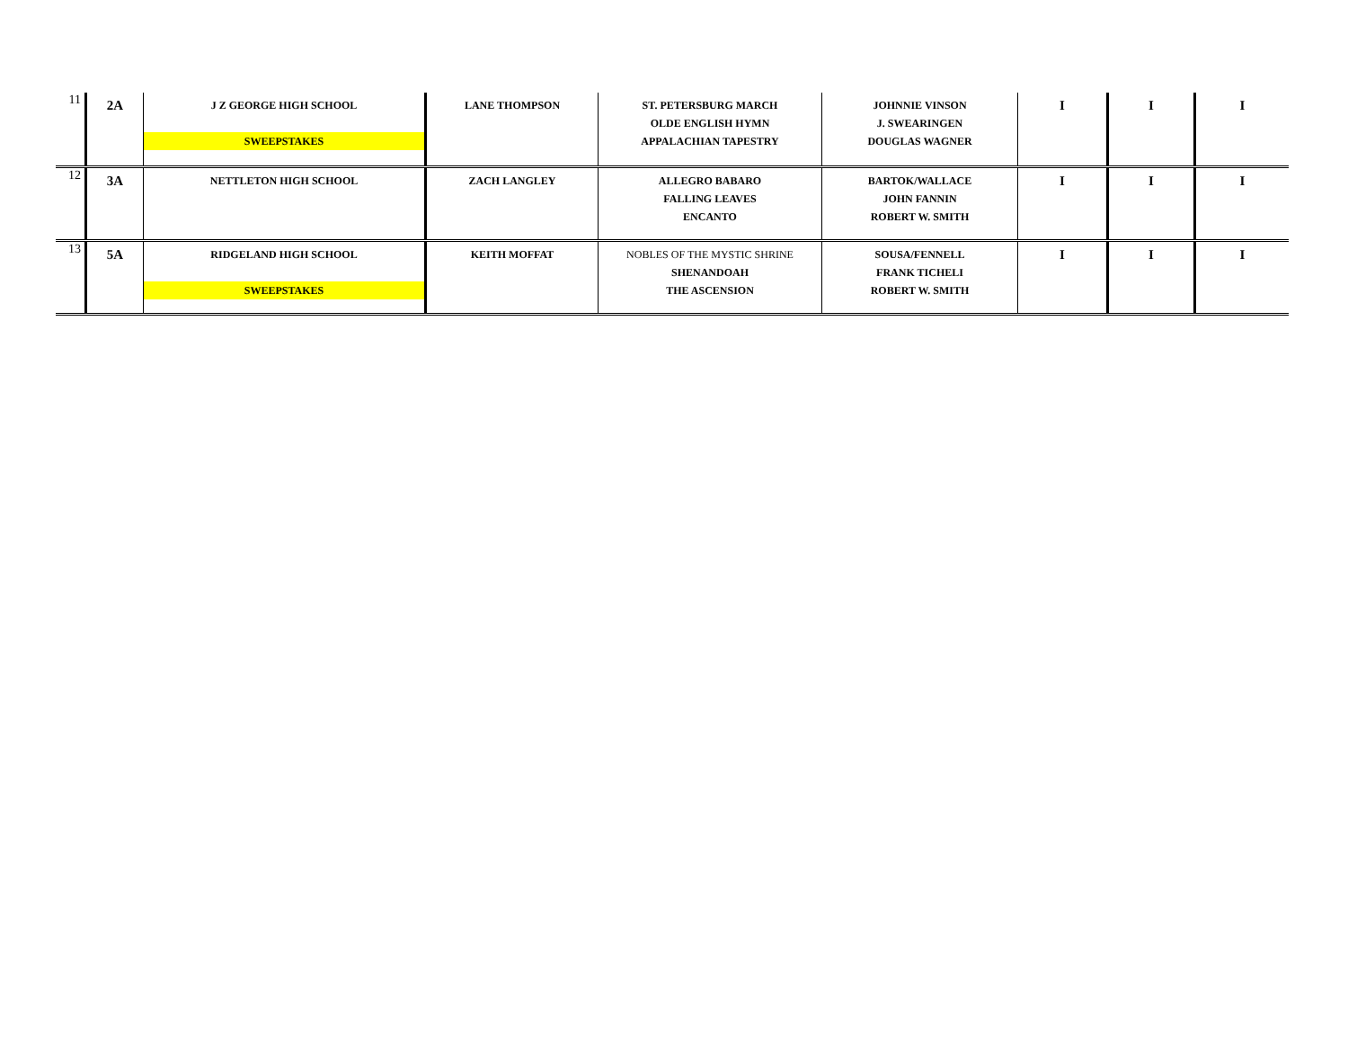| 11 | 2A | J Z GEORGE HIGH SCHOOL SWEEPSTAKES | LANE THOMPSON | ST. PETERSBURG MARCH OLDE ENGLISH HYMN APPALACHIAN TAPESTRY | JOHNNIE VINSON J. SWEARINGEN DOUGLAS WAGNER | I | I | I |
| 12 | 3A | NETTLETON HIGH SCHOOL | ZACH LANGLEY | ALLEGRO BABARO FALLING LEAVES ENCANTO | BARTOK/WALLACE JOHN FANNIN ROBERT W. SMITH | I | I | I |
| 13 | 5A | RIDGELAND HIGH SCHOOL SWEEPSTAKES | KEITH MOFFAT | NOBLES OF THE MYSTIC SHRINE SHENANDOAH THE ASCENSION | SOUSA/FENNELL FRANK TICHELI ROBERT W. SMITH | I | I | I |